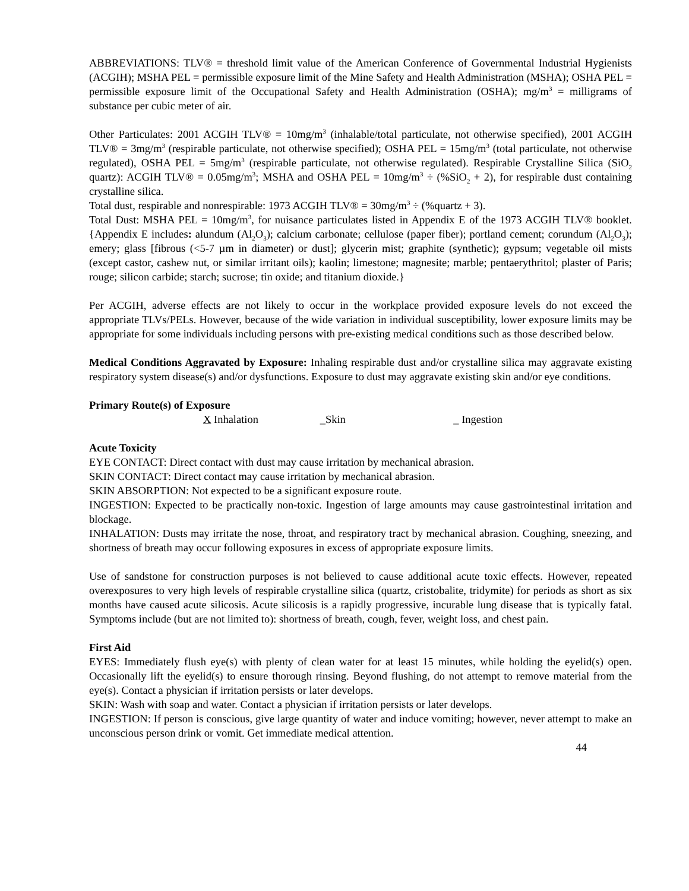ABBREVIATIONS: TLV® = threshold limit value of the American Conference of Governmental Industrial Hygienists (ACGIH); MSHA PEL = permissible exposure limit of the Mine Safety and Health Administration (MSHA); OSHA PEL = permissible exposure limit of the Occupational Safety and Health Administration (OSHA); mg/m<sup>3</sup> = milligrams of substance per cubic meter of air.
Other Particulates: 2001 ACGIH TLV® = 10mg/m<sup>3</sup> (inhalable/total particulate, not otherwise specified), 2001 ACGIH TLV® = 3mg/m<sup>3</sup> (respirable particulate, not otherwise specified); OSHA PEL = 15mg/m<sup>3</sup> (total particulate, not otherwise regulated), OSHA PEL = 5mg/m<sup>3</sup> (respirable particulate, not otherwise regulated). Respirable Crystalline Silica (SiO<sub>2</sub> quartz): ACGIH TLV® = 0.05mg/m<sup>3</sup>; MSHA and OSHA PEL = 10mg/m<sup>3</sup> ÷ (%SiO<sub>2</sub> + 2), for respirable dust containing crystalline silica.
Total dust, respirable and nonrespirable: 1973 ACGIH TLV® = 30mg/m<sup>3</sup> ÷ (%quartz + 3).
Total Dust: MSHA PEL = 10mg/m<sup>3</sup>, for nuisance particulates listed in Appendix E of the 1973 ACGIH TLV® booklet. {Appendix E includes: alundum (Al<sub>2</sub>O<sub>3</sub>); calcium carbonate; cellulose (paper fiber); portland cement; corundum (Al<sub>2</sub>O<sub>3</sub>); emery; glass [fibrous (<5-7 µm in diameter) or dust]; glycerin mist; graphite (synthetic); gypsum; vegetable oil mists (except castor, cashew nut, or similar irritant oils); kaolin; limestone; magnesite; marble; pentaerythritol; plaster of Paris; rouge; silicon carbide; starch; sucrose; tin oxide; and titanium dioxide.}
Per ACGIH, adverse effects are not likely to occur in the workplace provided exposure levels do not exceed the appropriate TLVs/PELs. However, because of the wide variation in individual susceptibility, lower exposure limits may be appropriate for some individuals including persons with pre-existing medical conditions such as those described below.
Medical Conditions Aggravated by Exposure: Inhaling respirable dust and/or crystalline silica may aggravate existing respiratory system disease(s) and/or dysfunctions. Exposure to dust may aggravate existing skin and/or eye conditions.
Primary Route(s) of Exposure
X Inhalation _Skin _ Ingestion
Acute Toxicity
EYE CONTACT: Direct contact with dust may cause irritation by mechanical abrasion.
SKIN CONTACT: Direct contact may cause irritation by mechanical abrasion.
SKIN ABSORPTION: Not expected to be a significant exposure route.
INGESTION: Expected to be practically non-toxic. Ingestion of large amounts may cause gastrointestinal irritation and blockage.
INHALATION: Dusts may irritate the nose, throat, and respiratory tract by mechanical abrasion. Coughing, sneezing, and shortness of breath may occur following exposures in excess of appropriate exposure limits.
Use of sandstone for construction purposes is not believed to cause additional acute toxic effects. However, repeated overexposures to very high levels of respirable crystalline silica (quartz, cristobalite, tridymite) for periods as short as six months have caused acute silicosis. Acute silicosis is a rapidly progressive, incurable lung disease that is typically fatal. Symptoms include (but are not limited to): shortness of breath, cough, fever, weight loss, and chest pain.
First Aid
EYES: Immediately flush eye(s) with plenty of clean water for at least 15 minutes, while holding the eyelid(s) open. Occasionally lift the eyelid(s) to ensure thorough rinsing. Beyond flushing, do not attempt to remove material from the eye(s). Contact a physician if irritation persists or later develops.
SKIN: Wash with soap and water. Contact a physician if irritation persists or later develops.
INGESTION: If person is conscious, give large quantity of water and induce vomiting; however, never attempt to make an unconscious person drink or vomit. Get immediate medical attention.
44